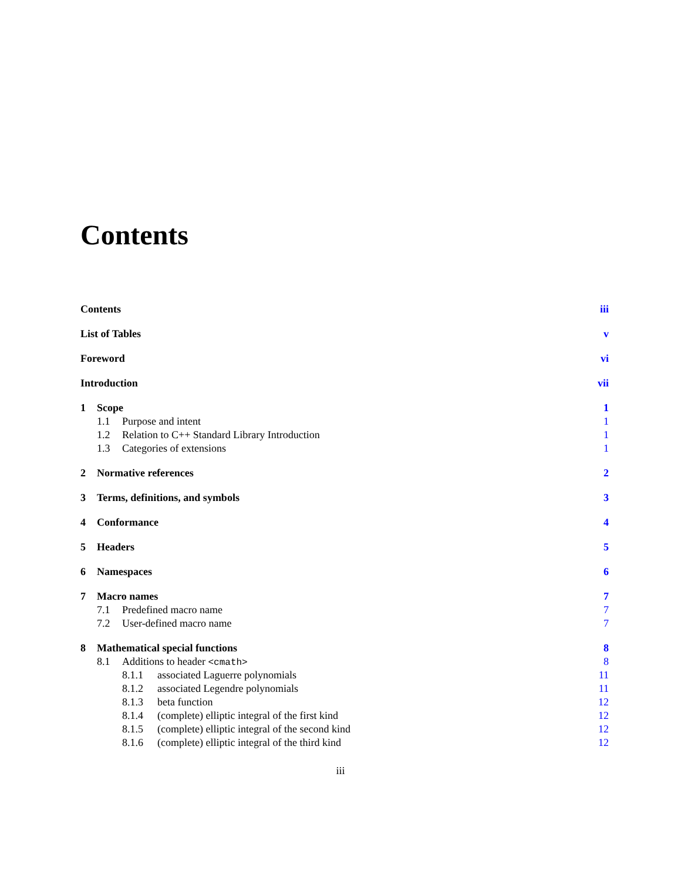Contents
Contents iii
List of Tables v
Foreword vi
Introduction vii
1 Scope 1
1.1 Purpose and intent 1
1.2 Relation to C++ Standard Library Introduction 1
1.3 Categories of extensions 1
2 Normative references 2
3 Terms, definitions, and symbols 3
4 Conformance 4
5 Headers 5
6 Namespaces 6
7 Macro names 7
7.1 Predefined macro name 7
7.2 User-defined macro name 7
8 Mathematical special functions 8
8.1 Additions to header <cmath> 8
8.1.1 associated Laguerre polynomials 11
8.1.2 associated Legendre polynomials 11
8.1.3 beta function 12
8.1.4 (complete) elliptic integral of the first kind 12
8.1.5 (complete) elliptic integral of the second kind 12
8.1.6 (complete) elliptic integral of the third kind 12
iii